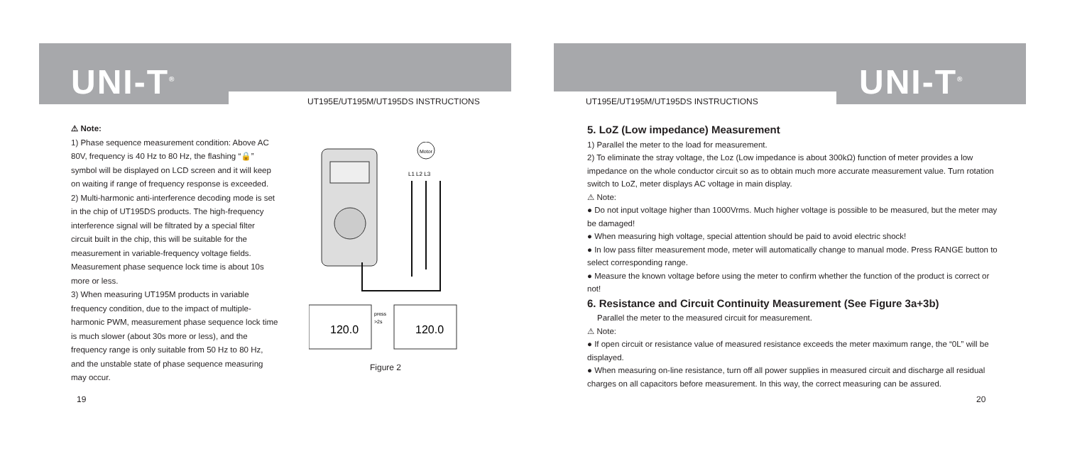UNI-T<sup>®</sup>
UT195E/UT195M/UT195DS INSTRUCTIONS
⚠ Note:
1) Phase sequence measurement condition: Above AC 80V, frequency is 40 Hz to 80 Hz, the flashing “🔒” symbol will be displayed on LCD screen and it will keep on waiting if range of frequency response is exceeded.
2) Multi-harmonic anti-interference decoding mode is set in the chip of UT195DS products. The high-frequency interference signal will be filtrated by a special filter circuit built in the chip, this will be suitable for the measurement in variable-frequency voltage fields. Measurement phase sequence lock time is about 10s more or less.
3) When measuring UT195M products in variable frequency condition, due to the impact of multiple-harmonic PWM, measurement phase sequence lock time is much slower (about 30s more or less), and the frequency range is only suitable from 50 Hz to 80 Hz, and the unstable state of phase sequence measuring may occur.
Motor
L1 L2 L3
120.0
120.0
press
>2s
Figure 2
19
UNI-T<sup>®</sup>
UT195E/UT195M/UT195DS INSTRUCTIONS
5. LoZ (Low impedance) Measurement
1) Parallel the meter to the load for measurement.
2) To eliminate the stray voltage, the Loz (Low impedance is about 300kΩ) function of meter provides a low impedance on the whole conductor circuit so as to obtain much more accurate measurement value. Turn rotation switch to LoZ, meter displays AC voltage in main display.
⚠ Note:
● Do not input voltage higher than 1000Vrms. Much higher voltage is possible to be measured, but the meter may be damaged!
● When measuring high voltage, special attention should be paid to avoid electric shock!
● In low pass filter measurement mode, meter will automatically change to manual mode. Press RANGE button to select corresponding range.
● Measure the known voltage before using the meter to confirm whether the function of the product is correct or not!
6. Resistance and Circuit Continuity Measurement (See Figure 3a+3b)
Parallel the meter to the measured circuit for measurement.
⚠ Note:
● If open circuit or resistance value of measured resistance exceeds the meter maximum range, the “0L” will be displayed.
● When measuring on-line resistance, turn off all power supplies in measured circuit and discharge all residual charges on all capacitors before measurement. In this way, the correct measuring can be assured.
20